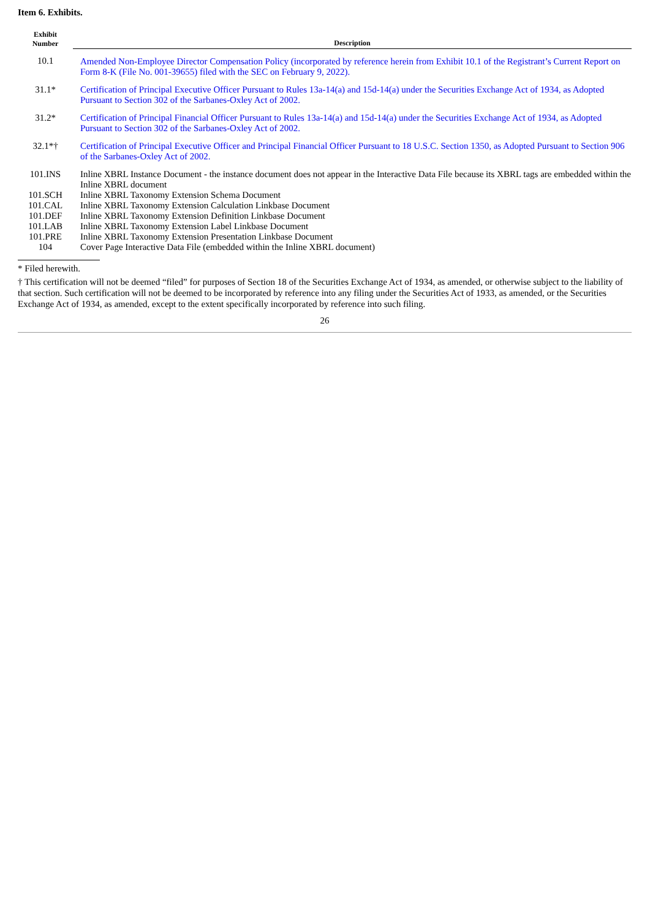Item 6. Exhibits.
| Exhibit Number | Description |
| --- | --- |
| 10.1 | Amended Non-Employee Director Compensation Policy (incorporated by reference herein from Exhibit 10.1 of the Registrant’s Current Report on Form 8-K (File No. 001-39655) filed with the SEC on February 9, 2022). |
| 31.1* | Certification of Principal Executive Officer Pursuant to Rules 13a-14(a) and 15d-14(a) under the Securities Exchange Act of 1934, as Adopted Pursuant to Section 302 of the Sarbanes-Oxley Act of 2002. |
| 31.2* | Certification of Principal Financial Officer Pursuant to Rules 13a-14(a) and 15d-14(a) under the Securities Exchange Act of 1934, as Adopted Pursuant to Section 302 of the Sarbanes-Oxley Act of 2002. |
| 32.1*† | Certification of Principal Executive Officer and Principal Financial Officer Pursuant to 18 U.S.C. Section 1350, as Adopted Pursuant to Section 906 of the Sarbanes-Oxley Act of 2002. |
| 101.INS | Inline XBRL Instance Document - the instance document does not appear in the Interactive Data File because its XBRL tags are embedded within the Inline XBRL document |
| 101.SCH | Inline XBRL Taxonomy Extension Schema Document |
| 101.CAL | Inline XBRL Taxonomy Extension Calculation Linkbase Document |
| 101.DEF | Inline XBRL Taxonomy Extension Definition Linkbase Document |
| 101.LAB | Inline XBRL Taxonomy Extension Label Linkbase Document |
| 101.PRE | Inline XBRL Taxonomy Extension Presentation Linkbase Document |
| 104 | Cover Page Interactive Data File (embedded within the Inline XBRL document) |
* Filed herewith.
† This certification will not be deemed “filed” for purposes of Section 18 of the Securities Exchange Act of 1934, as amended, or otherwise subject to the liability of that section. Such certification will not be deemed to be incorporated by reference into any filing under the Securities Act of 1933, as amended, or the Securities Exchange Act of 1934, as amended, except to the extent specifically incorporated by reference into such filing.
26